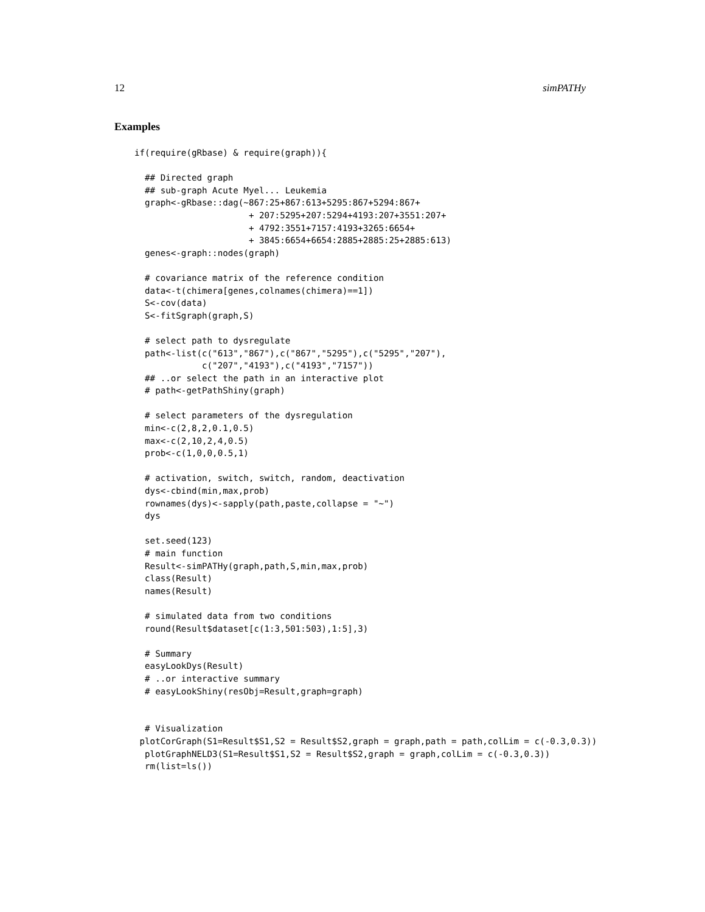12 simPATHy
Examples
if(require(gRbase) & require(graph)){

  ## Directed graph
  ## sub-graph Acute Myel... Leukemia
  graph<-gRbase::dag(~867:25+867:613+5295:867+5294:867+
                      + 207:5295+207:5294+4193:207+3551:207+
                      + 4792:3551+7157:4193+3265:6654+
                      + 3845:6654+6654:2885+2885:25+2885:613)
  genes<-graph::nodes(graph)

  # covariance matrix of the reference condition
  data<-t(chimera[genes,colnames(chimera)==1])
  S<-cov(data)
  S<-fitSgraph(graph,S)

  # select path to dysregulate
  path<-list(c("613","867"),c("867","5295"),c("5295","207"),
             c("207","4193"),c("4193","7157"))
  ## ..or select the path in an interactive plot
  # path<-getPathShiny(graph)

  # select parameters of the dysregulation
  min<-c(2,8,2,0.1,0.5)
  max<-c(2,10,2,4,0.5)
  prob<-c(1,0,0,0.5,1)

  # activation, switch, switch, random, deactivation
  dys<-cbind(min,max,prob)
  rownames(dys)<-sapply(path,paste,collapse = "~")
  dys

  set.seed(123)
  # main function
  Result<-simPATHy(graph,path,S,min,max,prob)
  class(Result)
  names(Result)

  # simulated data from two conditions
  round(Result$dataset[c(1:3,501:503),1:5],3)

  # Summary
  easyLookDys(Result)
  # ..or interactive summary
  # easyLookShiny(resObj=Result,graph=graph)


  # Visualization
 plotCorGraph(S1=Result$S1,S2 = Result$S2,graph = graph,path = path,colLim = c(-0.3,0.3))
  plotGraphNELD3(S1=Result$S1,S2 = Result$S2,graph = graph,colLim = c(-0.3,0.3))
  rm(list=ls())